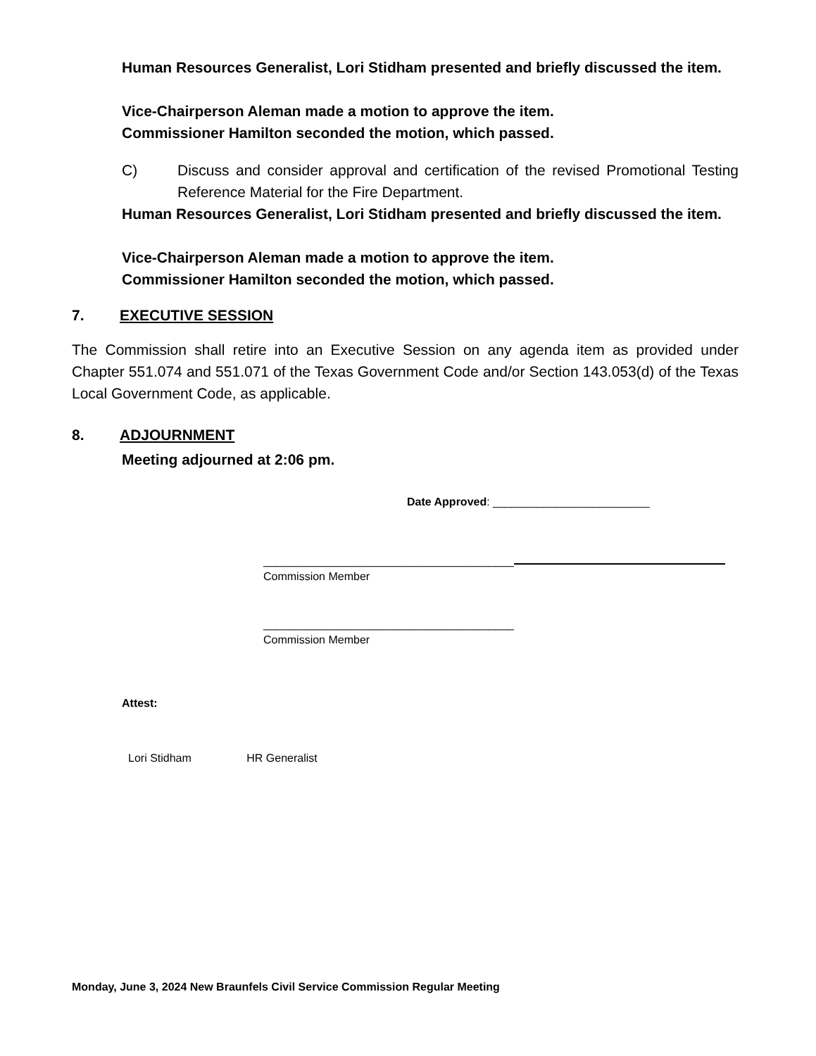Human Resources Generalist, Lori Stidham presented and briefly discussed the item.
Vice-Chairperson Aleman made a motion to approve the item.
Commissioner Hamilton seconded the motion, which passed.
C) Discuss and consider approval and certification of the revised Promotional Testing Reference Material for the Fire Department.
Human Resources Generalist, Lori Stidham presented and briefly discussed the item.
Vice-Chairperson Aleman made a motion to approve the item.
Commissioner Hamilton seconded the motion, which passed.
7. EXECUTIVE SESSION
The Commission shall retire into an Executive Session on any agenda item as provided under Chapter 551.074 and 551.071 of the Texas Government Code and/or Section 143.053(d) of the Texas Local Government Code, as applicable.
8. ADJOURNMENT
Meeting adjourned at 2:06 pm.
Date Approved: _________________________
________________________________________
Commission Member
________________________________________
Commission Member
Attest:
Lori Stidham HR Generalist
Monday, June 3, 2024 New Braunfels Civil Service Commission Regular Meeting